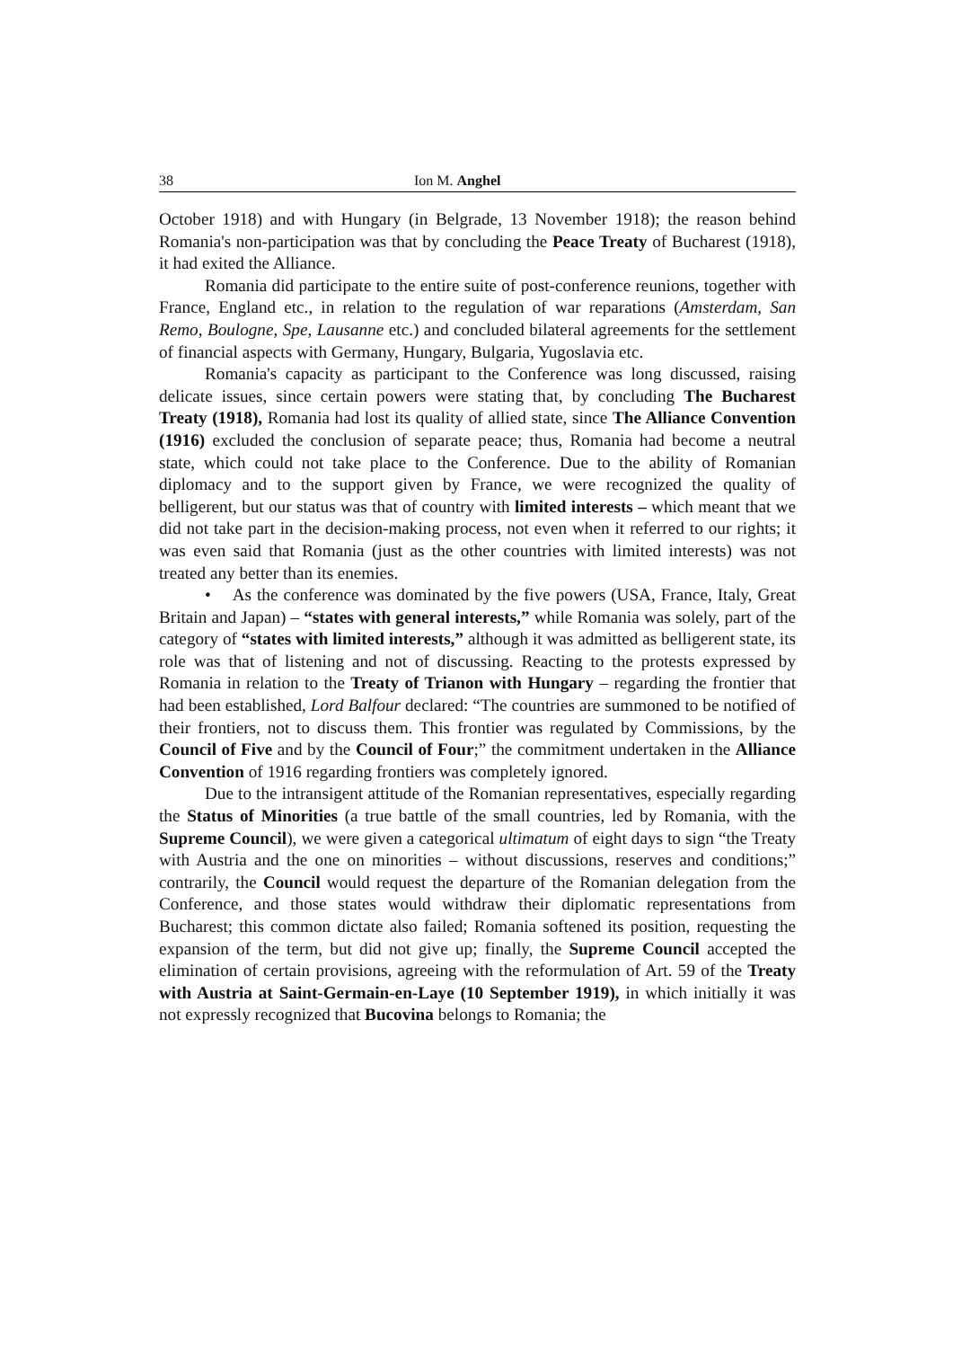38 Ion M. Anghel
October 1918) and with Hungary (in Belgrade, 13 November 1918); the reason behind Romania's non-participation was that by concluding the Peace Treaty of Bucharest (1918), it had exited the Alliance.
Romania did participate to the entire suite of post-conference reunions, together with France, England etc., in relation to the regulation of war reparations (Amsterdam, San Remo, Boulogne, Spe, Lausanne etc.) and concluded bilateral agreements for the settlement of financial aspects with Germany, Hungary, Bulgaria, Yugoslavia etc.
Romania's capacity as participant to the Conference was long discussed, raising delicate issues, since certain powers were stating that, by concluding The Bucharest Treaty (1918), Romania had lost its quality of allied state, since The Alliance Convention (1916) excluded the conclusion of separate peace; thus, Romania had become a neutral state, which could not take place to the Conference. Due to the ability of Romanian diplomacy and to the support given by France, we were recognized the quality of belligerent, but our status was that of country with limited interests – which meant that we did not take part in the decision-making process, not even when it referred to our rights; it was even said that Romania (just as the other countries with limited interests) was not treated any better than its enemies.
• As the conference was dominated by the five powers (USA, France, Italy, Great Britain and Japan) – “states with general interests,” while Romania was solely, part of the category of “states with limited interests,” although it was admitted as belligerent state, its role was that of listening and not of discussing. Reacting to the protests expressed by Romania in relation to the Treaty of Trianon with Hungary – regarding the frontier that had been established, Lord Balfour declared: “The countries are summoned to be notified of their frontiers, not to discuss them. This frontier was regulated by Commissions, by the Council of Five and by the Council of Four;” the commitment undertaken in the Alliance Convention of 1916 regarding frontiers was completely ignored.
Due to the intransigent attitude of the Romanian representatives, especially regarding the Status of Minorities (a true battle of the small countries, led by Romania, with the Supreme Council), we were given a categorical ultimatum of eight days to sign “the Treaty with Austria and the one on minorities – without discussions, reserves and conditions;” contrarily, the Council would request the departure of the Romanian delegation from the Conference, and those states would withdraw their diplomatic representations from Bucharest; this common dictate also failed; Romania softened its position, requesting the expansion of the term, but did not give up; finally, the Supreme Council accepted the elimination of certain provisions, agreeing with the reformulation of Art. 59 of the Treaty with Austria at Saint-Germain-en-Laye (10 September 1919), in which initially it was not expressly recognized that Bucovina belongs to Romania; the